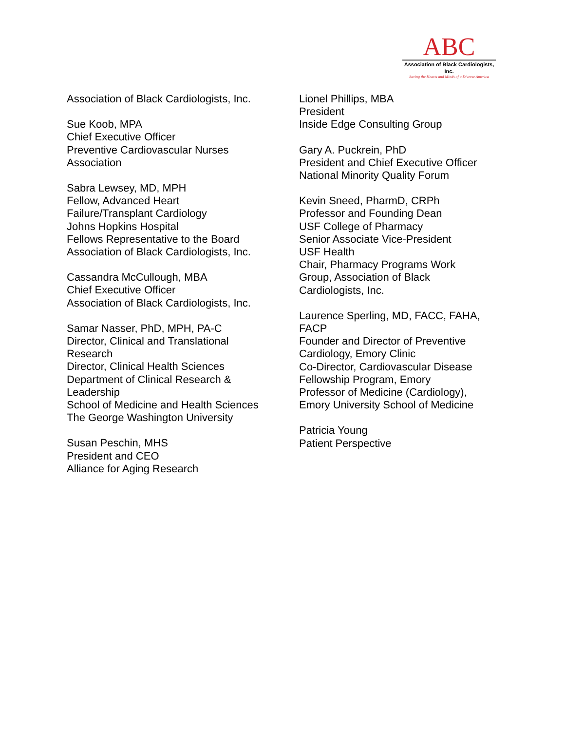ABC
Association of Black Cardiologists, Inc.
Saving the Hearts and Minds of a Diverse America
Association of Black Cardiologists, Inc.
Sue Koob, MPA
Chief Executive Officer
Preventive Cardiovascular Nurses
Association
Sabra Lewsey, MD, MPH
Fellow, Advanced Heart
Failure/Transplant Cardiology
Johns Hopkins Hospital
Fellows Representative to the Board
Association of Black Cardiologists, Inc.
Cassandra McCullough, MBA
Chief Executive Officer
Association of Black Cardiologists, Inc.
Samar Nasser, PhD, MPH, PA-C
Director, Clinical and Translational
Research
Director, Clinical Health Sciences
Department of Clinical Research &
Leadership
School of Medicine and Health Sciences
The George Washington University
Susan Peschin, MHS
President and CEO
Alliance for Aging Research
Lionel Phillips, MBA
President
Inside Edge Consulting Group
Gary A. Puckrein, PhD
President and Chief Executive Officer
National Minority Quality Forum
Kevin Sneed, PharmD, CRPh
Professor and Founding Dean
USF College of Pharmacy
Senior Associate Vice-President
USF Health
Chair, Pharmacy Programs Work
Group, Association of Black
Cardiologists, Inc.
Laurence Sperling, MD, FACC, FAHA,
FACP
Founder and Director of Preventive
Cardiology, Emory Clinic
Co-Director, Cardiovascular Disease
Fellowship Program, Emory
Professor of Medicine (Cardiology),
Emory University School of Medicine
Patricia Young
Patient Perspective